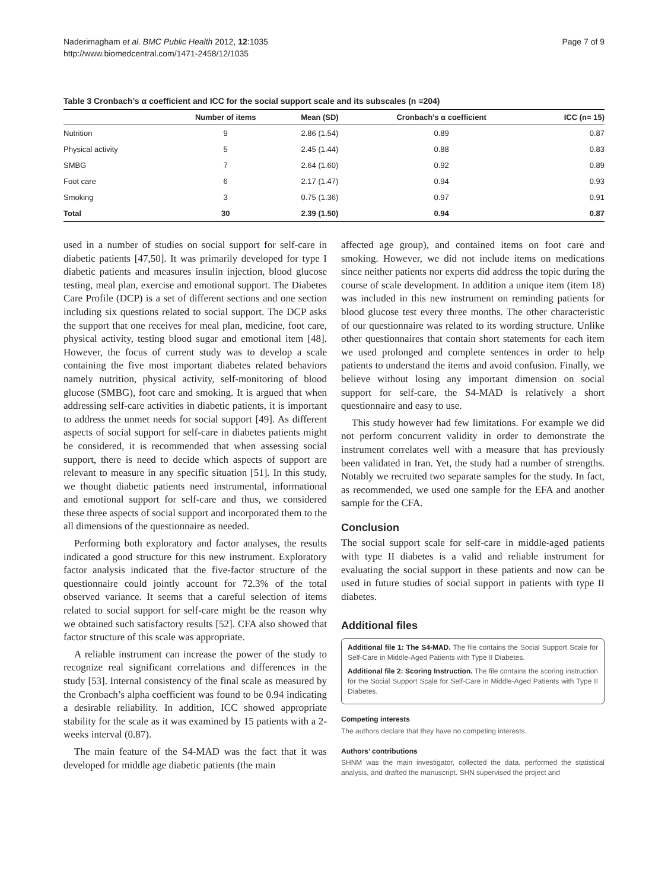Naderimagham et al. BMC Public Health 2012, 12:1035
http://www.biomedcentral.com/1471-2458/12/1035
Page 7 of 9
Table 3 Cronbach’s α coefficient and ICC for the social support scale and its subscales (n =204)
| | Number of items | Mean (SD) | Cronbach’s α coefficient | ICC (n= 15) |
| --- | --- | --- | --- | --- |
| Nutrition | 9 | 2.86 (1.54) | 0.89 | 0.87 |
| Physical activity | 5 | 2.45 (1.44) | 0.88 | 0.83 |
| SMBG | 7 | 2.64 (1.60) | 0.92 | 0.89 |
| Foot care | 6 | 2.17 (1.47) | 0.94 | 0.93 |
| Smoking | 3 | 0.75 (1.36) | 0.97 | 0.91 |
| Total | 30 | 2.39 (1.50) | 0.94 | 0.87 |
used in a number of studies on social support for self-care in diabetic patients [47,50]. It was primarily developed for type I diabetic patients and measures insulin injection, blood glucose testing, meal plan, exercise and emotional support. The Diabetes Care Profile (DCP) is a set of different sections and one section including six questions related to social support. The DCP asks the support that one receives for meal plan, medicine, foot care, physical activity, testing blood sugar and emotional item [48]. However, the focus of current study was to develop a scale containing the five most important diabetes related behaviors namely nutrition, physical activity, self-monitoring of blood glucose (SMBG), foot care and smoking. It is argued that when addressing self-care activities in diabetic patients, it is important to address the unmet needs for social support [49]. As different aspects of social support for self-care in diabetes patients might be considered, it is recommended that when assessing social support, there is need to decide which aspects of support are relevant to measure in any specific situation [51]. In this study, we thought diabetic patients need instrumental, informational and emotional support for self-care and thus, we considered these three aspects of social support and incorporated them to the all dimensions of the questionnaire as needed.
Performing both exploratory and factor analyses, the results indicated a good structure for this new instrument. Exploratory factor analysis indicated that the five-factor structure of the questionnaire could jointly account for 72.3% of the total observed variance. It seems that a careful selection of items related to social support for self-care might be the reason why we obtained such satisfactory results [52]. CFA also showed that factor structure of this scale was appropriate.
A reliable instrument can increase the power of the study to recognize real significant correlations and differences in the study [53]. Internal consistency of the final scale as measured by the Cronbach’s alpha coefficient was found to be 0.94 indicating a desirable reliability. In addition, ICC showed appropriate stability for the scale as it was examined by 15 patients with a 2-weeks interval (0.87).
The main feature of the S4-MAD was the fact that it was developed for middle age diabetic patients (the main
affected age group), and contained items on foot care and smoking. However, we did not include items on medications since neither patients nor experts did address the topic during the course of scale development. In addition a unique item (item 18) was included in this new instrument on reminding patients for blood glucose test every three months. The other characteristic of our questionnaire was related to its wording structure. Unlike other questionnaires that contain short statements for each item we used prolonged and complete sentences in order to help patients to understand the items and avoid confusion. Finally, we believe without losing any important dimension on social support for self-care, the S4-MAD is relatively a short questionnaire and easy to use.
This study however had few limitations. For example we did not perform concurrent validity in order to demonstrate the instrument correlates well with a measure that has previously been validated in Iran. Yet, the study had a number of strengths. Notably we recruited two separate samples for the study. In fact, as recommended, we used one sample for the EFA and another sample for the CFA.
Conclusion
The social support scale for self-care in middle-aged patients with type II diabetes is a valid and reliable instrument for evaluating the social support in these patients and now can be used in future studies of social support in patients with type II diabetes.
Additional files
Additional file 1: The S4-MAD. The file contains the Social Support Scale for Self-Care in Middle-Aged Patients with Type II Diabetes.
Additional file 2: Scoring Instruction. The file contains the scoring instruction for the Social Support Scale for Self-Care in Middle-Aged Patients with Type II Diabetes.
Competing interests
The authors declare that they have no competing interests.
Authors’ contributions
SHNM was the main investigator, collected the data, performed the statistical analysis, and drafted the manuscript. SHN supervised the project and